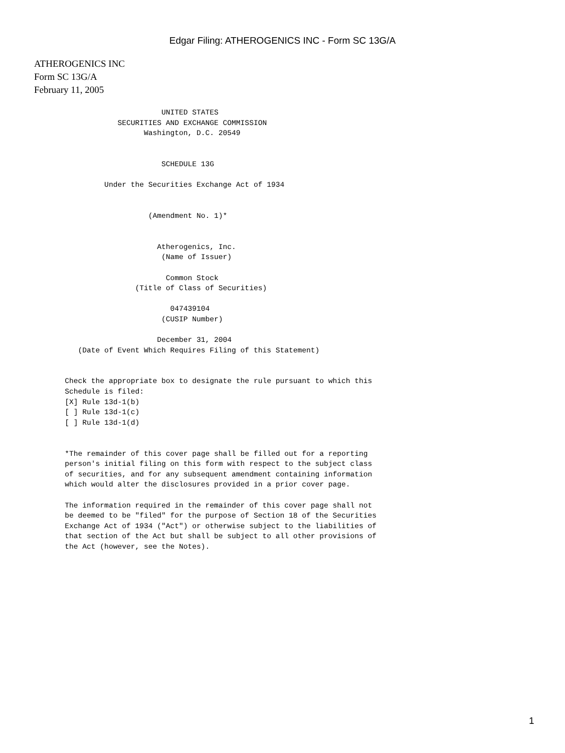Edgar Filing: ATHEROGENICS INC - Form SC 13G/A
ATHEROGENICS INC
Form SC 13G/A
February 11, 2005
                             UNITED STATES
                   SECURITIES AND EXCHANGE COMMISSION
                         Washington, D.C. 20549


                             SCHEDULE 13G

                Under the Securities Exchange Act of 1934


                          (Amendment No. 1)*


                            Atherogenics, Inc.
                             (Name of Issuer)

                              Common Stock
                       (Title of Class of Securities)

                               047439104
                             (CUSIP Number)

                            December 31, 2004
          (Date of Event Which Requires Filing of this Statement)


       Check the appropriate box to designate the rule pursuant to which this
       Schedule is filed:
       [X] Rule 13d-1(b)
       [ ] Rule 13d-1(c)
       [ ] Rule 13d-1(d)


       *The remainder of this cover page shall be filled out for a reporting
       person's initial filing on this form with respect to the subject class
       of securities, and for any subsequent amendment containing information
       which would alter the disclosures provided in a prior cover page.

       The information required in the remainder of this cover page shall not
       be deemed to be "filed" for the purpose of Section 18 of the Securities
       Exchange Act of 1934 ("Act") or otherwise subject to the liabilities of
       that section of the Act but shall be subject to all other provisions of
       the Act (however, see the Notes).
1